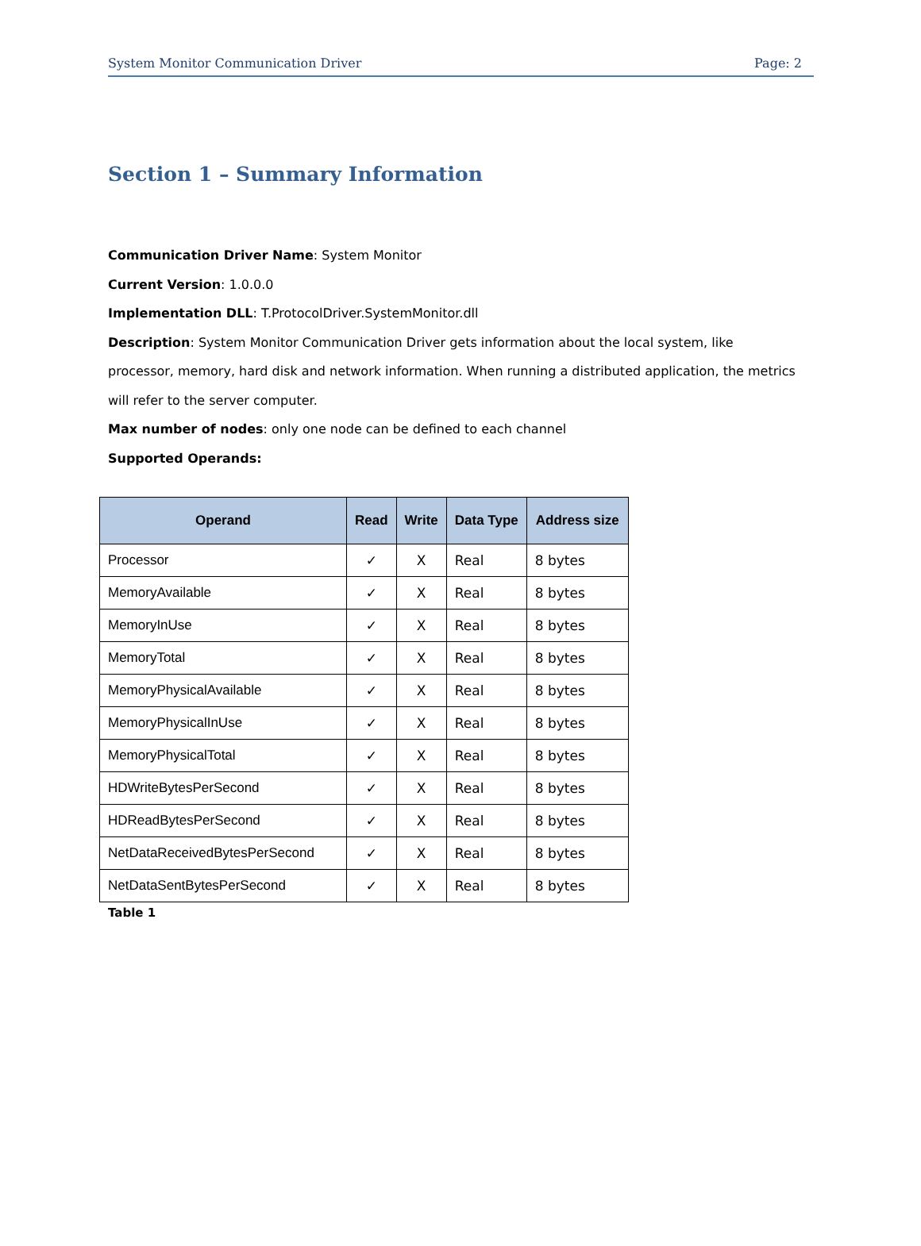System Monitor Communication Driver Page: 2
Section 1 – Summary Information
Communication Driver Name: System Monitor
Current Version: 1.0.0.0
Implementation DLL: T.ProtocolDriver.SystemMonitor.dll
Description: System Monitor Communication Driver gets information about the local system, like processor, memory, hard disk and network information. When running a distributed application, the metrics will refer to the server computer.
Max number of nodes: only one node can be defined to each channel
Supported Operands:
| Operand | Read | Write | Data Type | Address size |
| --- | --- | --- | --- | --- |
| Processor | ✓ | X | Real | 8 bytes |
| MemoryAvailable | ✓ | X | Real | 8 bytes |
| MemoryInUse | ✓ | X | Real | 8 bytes |
| MemoryTotal | ✓ | X | Real | 8 bytes |
| MemoryPhysicalAvailable | ✓ | X | Real | 8 bytes |
| MemoryPhysicalInUse | ✓ | X | Real | 8 bytes |
| MemoryPhysicalTotal | ✓ | X | Real | 8 bytes |
| HDWriteBytesPerSecond | ✓ | X | Real | 8 bytes |
| HDReadBytesPerSecond | ✓ | X | Real | 8 bytes |
| NetDataReceivedBytesPerSecond | ✓ | X | Real | 8 bytes |
| NetDataSentBytesPerSecond | ✓ | X | Real | 8 bytes |
Table 1